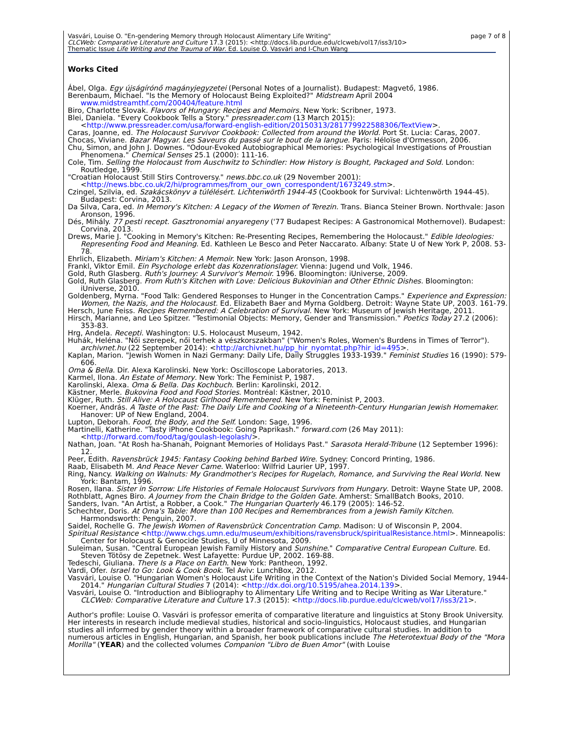Vasvári, Louise O. "En-gendering Memory through Holocaust Alimentary Life Writing" page 7 of 8
CLCWeb: Comparative Literature and Culture 17.3 (2015): <http://docs.lib.purdue.edu/clcweb/vol17/iss3/10>
Thematic Issue Life Writing and the Trauma of War. Ed. Louise O. Vasvári and I-Chun Wang
Works Cited
Ábel, Olga. Egy újságírónő magányjegyzetei (Personal Notes of a Journalist). Budapest: Magvető, 1986.
Berenbaum, Michael. "Is the Memory of Holocaust Being Exploited?" Midstream April 2004 www.midstreamthf.com/200404/feature.html
Biro, Charlotte Slovak. Flavors of Hungary: Recipes and Memoirs. New York: Scribner, 1973.
Blei, Daniela. "Every Cookbook Tells a Story." pressreader.com (13 March 2015): <http://www.pressreader.com/usa/forward-english-edition/20150313/281779922588306/TextView>.
Caras, Joanne, ed. The Holocaust Survivor Cookbook: Collected from around the World. Port St. Lucia: Caras, 2007.
Chocas, Viviane. Bazar Magyar. Les Saveurs du passé sur le bout de la langue. Paris: Héloïse d'Ormesson, 2006.
Chu, Simon, and John J. Downes. "Odour-Evoked Autobiographical Memories: Psychological Investigations of Proustian Phenomena." Chemical Senses 25.1 (2000): 111-16.
Cole, Tim. Selling the Holocaust from Auschwitz to Schindler: How History is Bought, Packaged and Sold. London: Routledge, 1999.
"Croatian Holocaust Still Stirs Controversy." news.bbc.co.uk (29 November 2001): <http://news.bbc.co.uk/2/hi/programmes/from_our_own_correspondent/1673249.stm>.
Czingel, Szilvia, ed. Szakácskönyv a túlélésért. Lichtenwörth 1944-45 (Cookbook for Survival: Lichtenwörth 1944-45). Budapest: Corvina, 2013.
Da Silva, Cara, ed. In Memory's Kitchen: A Legacy of the Women of Terezin. Trans. Bianca Steiner Brown. Northvale: Jason Aronson, 1996.
Dés, Mihály. 77 pesti recept. Gasztronomiai anyaregeny ('77 Budapest Recipes: A Gastronomical Mothernovel). Budapest: Corvina, 2013.
Drews, Marie J. "Cooking in Memory's Kitchen: Re-Presenting Recipes, Remembering the Holocaust." Edible Ideologies: Representing Food and Meaning. Ed. Kathleen Le Besco and Peter Naccarato. Albany: State U of New York P, 2008. 53-78.
Ehrlich, Elizabeth. Miriam's Kitchen: A Memoir. New York: Jason Aronson, 1998.
Frankl, Viktor Emil. Ein Psychologe erlebt das Kozenrationslager. Vienna: Jugend und Volk, 1946.
Gold, Ruth Glasberg. Ruth's Journey: A Survivor's Memoir. 1996. Bloomington: iUniverse, 2009.
Gold, Ruth Glasberg. From Ruth's Kitchen with Love: Delicious Bukovinian and Other Ethnic Dishes. Bloomington: iUniverse, 2010.
Goldenberg, Myrna. "Food Talk: Gendered Responses to Hunger in the Concentration Camps." Experience and Expression: Women, the Nazis, and the Holocaust. Ed. Elizabeth Baer and Myrna Goldberg. Detroit: Wayne State UP, 2003. 161-79.
Hersch, June Feiss. Recipes Remembered: A Celebration of Survival. New York: Museum of Jewish Heritage, 2011.
Hirsch, Marianne, and Leo Spitzer. "Testimonial Objects: Memory, Gender and Transmission." Poetics Today 27.2 (2006): 353-83.
Hrg, Andela. Recepti. Washington: U.S. Holocaust Museum, 1942.
Huhák, Heléna. "Női szerepek, női terhek a vészkorszakban" ("Women's Roles, Women's Burdens in Times of Terror"). archivnet.hu (22 September 2014): <http://archivnet.hu/pp_hir_nyomtat.php?hir_id=495>.
Kaplan, Marion. "Jewish Women in Nazi Germany: Daily Life, Daily Struggles 1933-1939." Feminist Studies 16 (1990): 579-606.
Oma & Bella. Dir. Alexa Karolinski. New York: Oscilloscope Laboratories, 2013.
Karmel, Ilona. An Estate of Memory. New York: The Feminist P, 1987.
Karolinski, Alexa. Oma & Bella. Das Kochbuch. Berlin: Karolinski, 2012.
Kästner, Merle. Bukovina Food and Food Stories. Montréal: Kästner, 2010.
Klüger, Ruth. Still Alive: A Holocaust Girlhood Remembered. New York: Feminist P, 2003.
Koerner, András. A Taste of the Past: The Daily Life and Cooking of a Nineteenth-Century Hungarian Jewish Homemaker. Hanover: UP of New England, 2004.
Lupton, Deborah. Food, the Body, and the Self. London: Sage, 1996.
Martinelli, Katherine. "Tasty iPhone Cookbook: Going Paprikash." forward.com (26 May 2011): <http://forward.com/food/tag/goulash-legolash/>.
Nathan, Joan. "At Rosh ha-Shanah, Poignant Memories of Holidays Past." Sarasota Herald-Tribune (12 September 1996): 12.
Peer, Edith. Ravensbrück 1945: Fantasy Cooking behind Barbed Wire. Sydney: Concord Printing, 1986.
Raab, Elisabeth M. And Peace Never Came. Waterloo: Wilfrid Laurier UP, 1997.
Ring, Nancy. Walking on Walnuts: My Grandmother's Recipes for Rugelach, Romance, and Surviving the Real World. New York: Bantam, 1996.
Rosen, Ilana. Sister in Sorrow: Life Histories of Female Holocaust Survivors from Hungary. Detroit: Wayne State UP, 2008.
Rothblatt, Agnes Biro. A Journey from the Chain Bridge to the Golden Gate. Amherst: SmallBatch Books, 2010.
Sanders, Ivan. "An Artist, a Robber, a Cook." The Hungarian Quarterly 46.179 (2005): 146-52.
Schechter, Doris. At Oma's Table: More than 100 Recipes and Remembrances from a Jewish Family Kitchen. Harmondsworth: Penguin, 2007.
Saidel, Rochelle G. The Jewish Women of Ravensbrück Concentration Camp. Madison: U of Wisconsin P, 2004.
Spiritual Resistance <http://www.chgs.umn.edu/museum/exhibitions/ravensbruck/spiritualResistance.html>. Minneapolis: Center for Holocaust & Genocide Studies, U of Minnesota, 2009.
Suleiman, Susan. "Central European Jewish Family History and Sunshine." Comparative Central European Culture. Ed. Steven Tötösy de Zepetnek. West Lafayette: Purdue UP, 2002. 169-88.
Tedeschi, Giuliana. There Is a Place on Earth. New York: Pantheon, 1992.
Vardi, Ofer. Israel to Go: Look & Cook Book. Tel Aviv: LunchBox, 2012.
Vasvári, Louise O. "Hungarian Women's Holocaust Life Writing in the Context of the Nation's Divided Social Memory, 1944-2014." Hungarian Cultural Studies 7 (2014): <http://dx.doi.org/10.5195/ahea.2014.139>.
Vasvári, Louise O. "Introduction and Bibliography to Alimentary Life Writing and to Recipe Writing as War Literature." CLCWeb: Comparative Literature and Culture 17.3 (2015): <http://docs.lib.purdue.edu/clcweb/vol17/iss3/21>.
Author's profile: Louise O. Vasvári is professor emerita of comparative literature and linguistics at Stony Brook University. Her interests in research include medieval studies, historical and socio-linguistics, Holocaust studies, and Hungarian studies all informed by gender theory within a broader framework of comparative cultural studies. In addition to numerous articles in English, Hungarian, and Spanish, her book publications include The Heterotextual Body of the "Mora Morilla" (YEAR) and the collected volumes Companion "Libro de Buen Amor" (with Louise